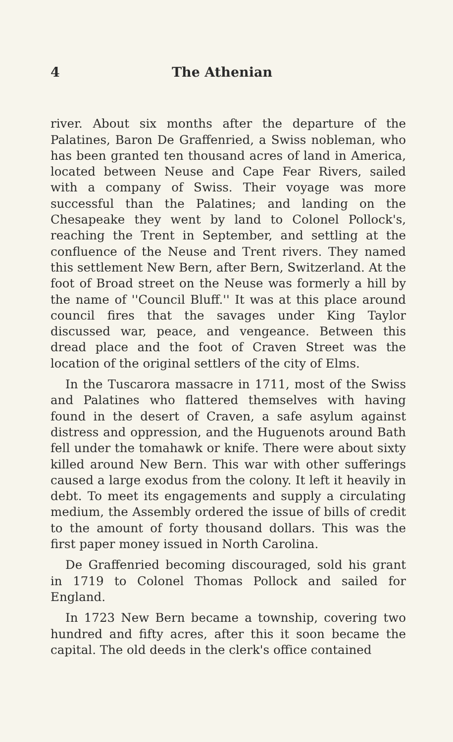4 The Athenian
river. About six months after the departure of the Palatines, Baron De Graffenried, a Swiss nobleman, who has been granted ten thousand acres of land in America, located between Neuse and Cape Fear Rivers, sailed with a company of Swiss. Their voyage was more successful than the Palatines; and landing on the Chesapeake they went by land to Colonel Pollock's, reaching the Trent in September, and settling at the confluence of the Neuse and Trent rivers. They named this settlement New Bern, after Bern, Switzerland. At the foot of Broad street on the Neuse was formerly a hill by the name of ''Council Bluff.'' It was at this place around council fires that the savages under King Taylor discussed war, peace, and vengeance. Between this dread place and the foot of Craven Street was the location of the original settlers of the city of Elms.
In the Tuscarora massacre in 1711, most of the Swiss and Palatines who flattered themselves with having found in the desert of Craven, a safe asylum against distress and oppression, and the Huguenots around Bath fell under the tomahawk or knife. There were about sixty killed around New Bern. This war with other sufferings caused a large exodus from the colony. It left it heavily in debt. To meet its engagements and supply a circulating medium, the Assembly ordered the issue of bills of credit to the amount of forty thousand dollars. This was the first paper money issued in North Carolina.
De Graffenried becoming discouraged, sold his grant in 1719 to Colonel Thomas Pollock and sailed for England.
In 1723 New Bern became a township, covering two hundred and fifty acres, after this it soon became the capital. The old deeds in the clerk's office contained